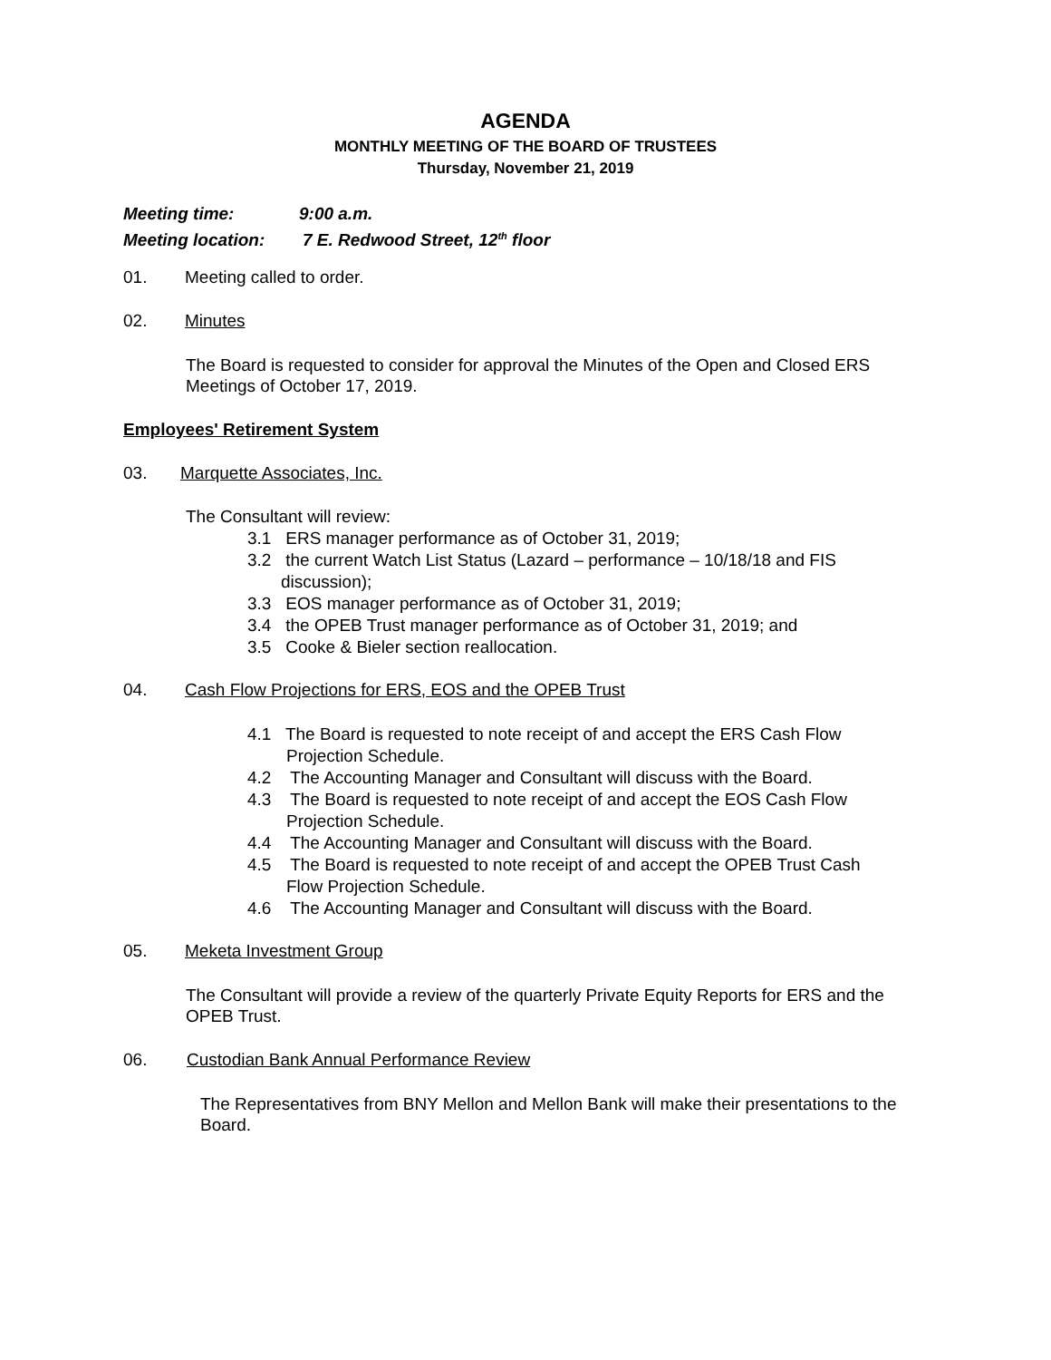AGENDA
MONTHLY MEETING OF THE BOARD OF TRUSTEES
Thursday, November 21, 2019
Meeting time: 9:00 a.m.
Meeting location: 7 E. Redwood Street, 12<sup>th</sup> floor
01. Meeting called to order.
02. Minutes
The Board is requested to consider for approval the Minutes of the Open and Closed ERS Meetings of October 17, 2019.
Employees' Retirement System
03. Marquette Associates, Inc.
The Consultant will review:
3.1 ERS manager performance as of October 31, 2019;
3.2 the current Watch List Status (Lazard – performance – 10/18/18 and FIS
discussion);
3.3 EOS manager performance as of October 31, 2019;
3.4 the OPEB Trust manager performance as of October 31, 2019; and
3.5 Cooke & Bieler section reallocation.
04. Cash Flow Projections for ERS, EOS and the OPEB Trust
4.1 The Board is requested to note receipt of and accept the ERS Cash Flow
Projection Schedule.
4.2 The Accounting Manager and Consultant will discuss with the Board.
4.3 The Board is requested to note receipt of and accept the EOS Cash Flow
Projection Schedule.
4.4 The Accounting Manager and Consultant will discuss with the Board.
4.5 The Board is requested to note receipt of and accept the OPEB Trust Cash
Flow Projection Schedule.
4.6 The Accounting Manager and Consultant will discuss with the Board.
05. Meketa Investment Group
The Consultant will provide a review of the quarterly Private Equity Reports for ERS and the OPEB Trust.
06. Custodian Bank Annual Performance Review
The Representatives from BNY Mellon and Mellon Bank will make their presentations to the Board.